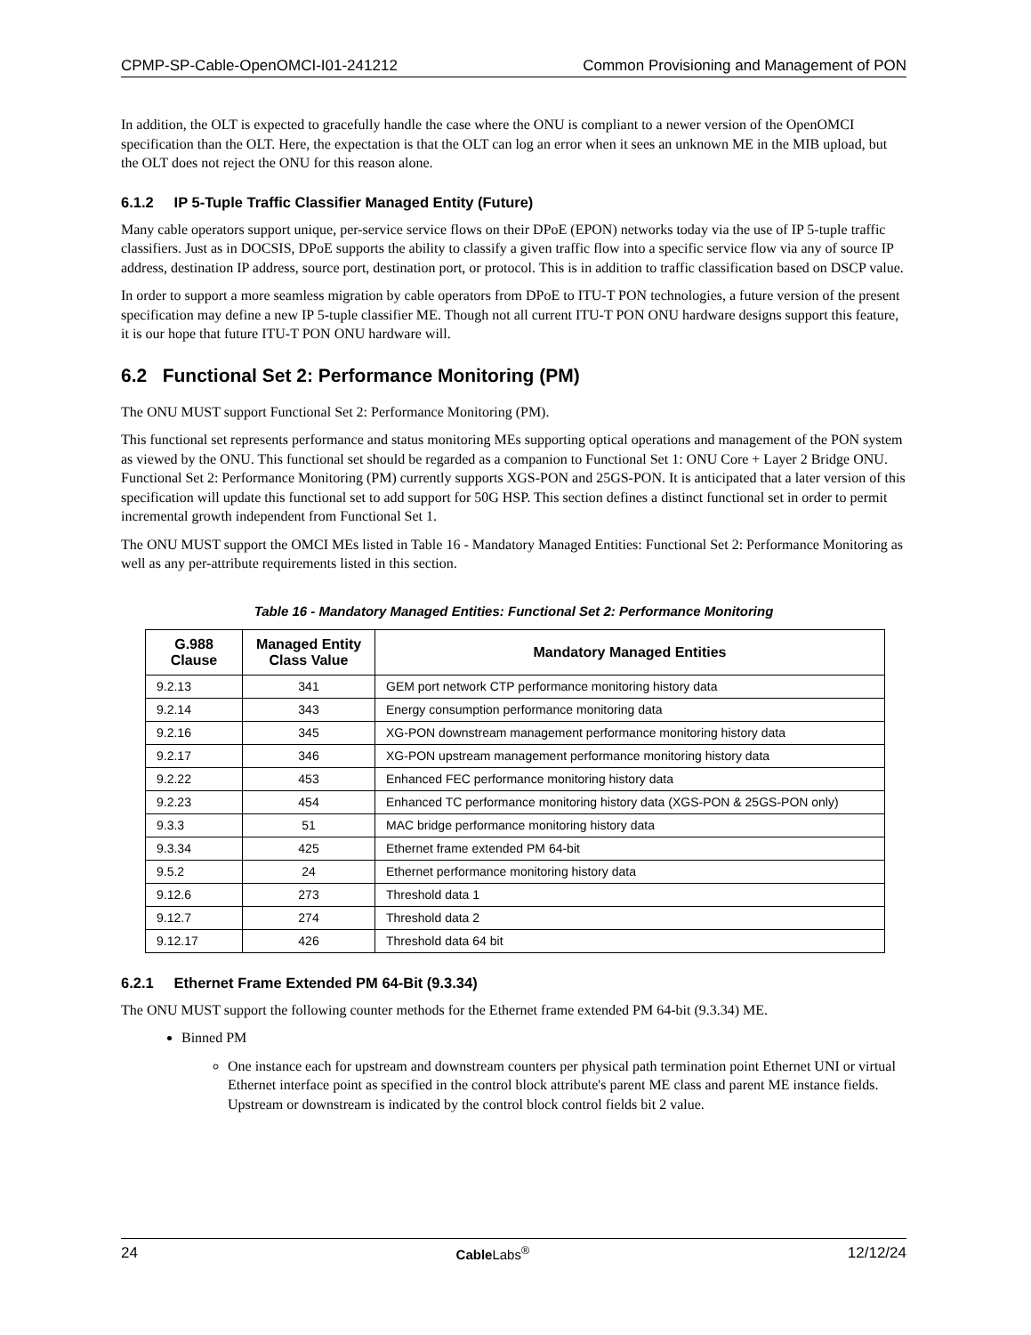CPMP-SP-Cable-OpenOMCI-I01-241212 Common Provisioning and Management of PON
In addition, the OLT is expected to gracefully handle the case where the ONU is compliant to a newer version of the OpenOMCI specification than the OLT. Here, the expectation is that the OLT can log an error when it sees an unknown ME in the MIB upload, but the OLT does not reject the ONU for this reason alone.
6.1.2 IP 5-Tuple Traffic Classifier Managed Entity (Future)
Many cable operators support unique, per-service service flows on their DPoE (EPON) networks today via the use of IP 5-tuple traffic classifiers. Just as in DOCSIS, DPoE supports the ability to classify a given traffic flow into a specific service flow via any of source IP address, destination IP address, source port, destination port, or protocol. This is in addition to traffic classification based on DSCP value.
In order to support a more seamless migration by cable operators from DPoE to ITU-T PON technologies, a future version of the present specification may define a new IP 5-tuple classifier ME. Though not all current ITU-T PON ONU hardware designs support this feature, it is our hope that future ITU-T PON ONU hardware will.
6.2 Functional Set 2: Performance Monitoring (PM)
The ONU MUST support Functional Set 2: Performance Monitoring (PM).
This functional set represents performance and status monitoring MEs supporting optical operations and management of the PON system as viewed by the ONU. This functional set should be regarded as a companion to Functional Set 1: ONU Core + Layer 2 Bridge ONU. Functional Set 2: Performance Monitoring (PM) currently supports XGS-PON and 25GS-PON. It is anticipated that a later version of this specification will update this functional set to add support for 50G HSP. This section defines a distinct functional set in order to permit incremental growth independent from Functional Set 1.
The ONU MUST support the OMCI MEs listed in Table 16 - Mandatory Managed Entities: Functional Set 2: Performance Monitoring as well as any per-attribute requirements listed in this section.
Table 16 - Mandatory Managed Entities: Functional Set 2: Performance Monitoring
| G.988 Clause | Managed Entity Class Value | Mandatory Managed Entities |
| --- | --- | --- |
| 9.2.13 | 341 | GEM port network CTP performance monitoring history data |
| 9.2.14 | 343 | Energy consumption performance monitoring data |
| 9.2.16 | 345 | XG-PON downstream management performance monitoring history data |
| 9.2.17 | 346 | XG-PON upstream management performance monitoring history data |
| 9.2.22 | 453 | Enhanced FEC performance monitoring history data |
| 9.2.23 | 454 | Enhanced TC performance monitoring history data (XGS-PON & 25GS-PON only) |
| 9.3.3 | 51 | MAC bridge performance monitoring history data |
| 9.3.34 | 425 | Ethernet frame extended PM 64-bit |
| 9.5.2 | 24 | Ethernet performance monitoring history data |
| 9.12.6 | 273 | Threshold data 1 |
| 9.12.7 | 274 | Threshold data 2 |
| 9.12.17 | 426 | Threshold data 64 bit |
6.2.1 Ethernet Frame Extended PM 64-Bit (9.3.34)
The ONU MUST support the following counter methods for the Ethernet frame extended PM 64-bit (9.3.34) ME.
Binned PM
One instance each for upstream and downstream counters per physical path termination point Ethernet UNI or virtual Ethernet interface point as specified in the control block attribute's parent ME class and parent ME instance fields. Upstream or downstream is indicated by the control block control fields bit 2 value.
24 Cable Labs<sup>®</sup> 12/12/24